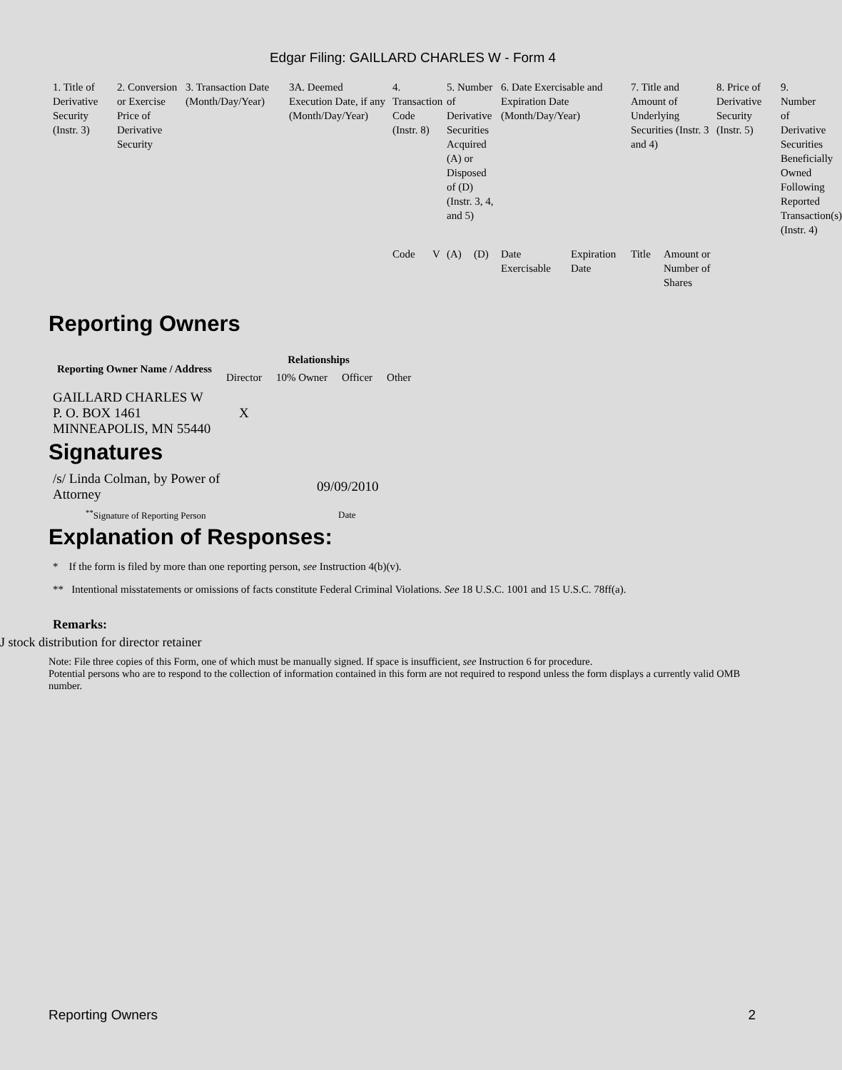Edgar Filing: GAILLARD CHARLES W - Form 4
| 1. Title of Derivative Security (Instr. 3) | 2. Conversion or Exercise Price of Derivative Security | 3. Transaction Date (Month/Day/Year) | 3A. Deemed Execution Date, if any (Month/Day/Year) | 4. Transaction Code (Instr. 8) | | 5. Number of Derivative Securities Acquired (A) or Disposed of (D) (Instr. 3, 4, and 5) | | 6. Date Exercisable and Expiration Date (Month/Day/Year) | | 7. Title and Amount of Underlying Securities (Instr. 3 and 4) | | 8. Price of Derivative Security (Instr. 5) | 9. Number of Derivative Securities Beneficially Owned Following Reported Transaction(s) (Instr. 4) |
| --- | --- | --- | --- | --- | --- | --- | --- | --- | --- | --- | --- | --- | --- |
| | | | | Code | V | (A) | (D) | Date Exercisable | Expiration Date | Title | Amount or Number of Shares | | |
Reporting Owners
| Reporting Owner Name / Address | Relationships | | | |
| --- | --- | --- | --- | --- |
| | Director | 10% Owner | Officer | Other |
| GAILLARD CHARLES W P. O. BOX 1461 MINNEAPOLIS, MN 55440 | X | | | |
Signatures
| /s/ Linda Colman, by Power of Attorney | 09/09/2010 |
| <sup>**</sup> Signature of Reporting Person | Date |
Explanation of Responses:
* If the form is filed by more than one reporting person, see Instruction 4(b)(v).
** Intentional misstatements or omissions of facts constitute Federal Criminal Violations. See 18 U.S.C. 1001 and 15 U.S.C. 78ff(a).
Remarks:
J stock distribution for director retainer
Note: File three copies of this Form, one of which must be manually signed. If space is insufficient, see Instruction 6 for procedure.
Potential persons who are to respond to the collection of information contained in this form are not required to respond unless the form displays a currently valid OMB number.
Reporting Owners 2